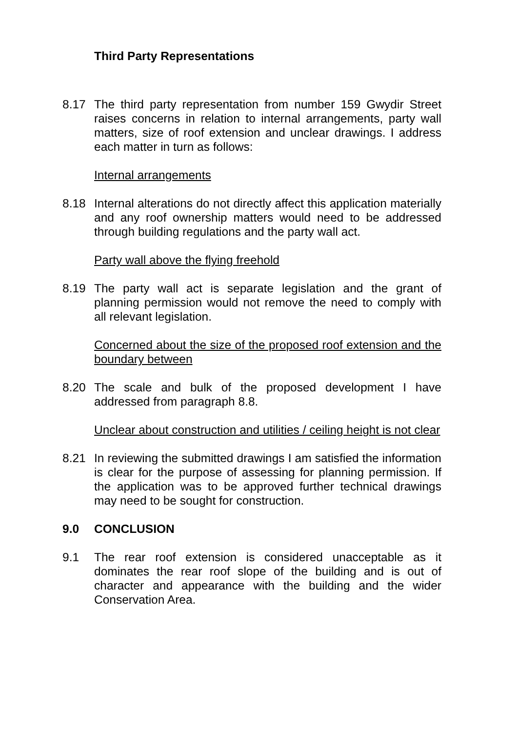Third Party Representations
8.17 The third party representation from number 159 Gwydir Street raises concerns in relation to internal arrangements, party wall matters, size of roof extension and unclear drawings. I address each matter in turn as follows:
Internal arrangements
8.18 Internal alterations do not directly affect this application materially and any roof ownership matters would need to be addressed through building regulations and the party wall act.
Party wall above the flying freehold
8.19 The party wall act is separate legislation and the grant of planning permission would not remove the need to comply with all relevant legislation.
Concerned about the size of the proposed roof extension and the boundary between
8.20 The scale and bulk of the proposed development I have addressed from paragraph 8.8.
Unclear about construction and utilities / ceiling height is not clear
8.21 In reviewing the submitted drawings I am satisfied the information is clear for the purpose of assessing for planning permission. If the application was to be approved further technical drawings may need to be sought for construction.
9.0 CONCLUSION
9.1 The rear roof extension is considered unacceptable as it dominates the rear roof slope of the building and is out of character and appearance with the building and the wider Conservation Area.